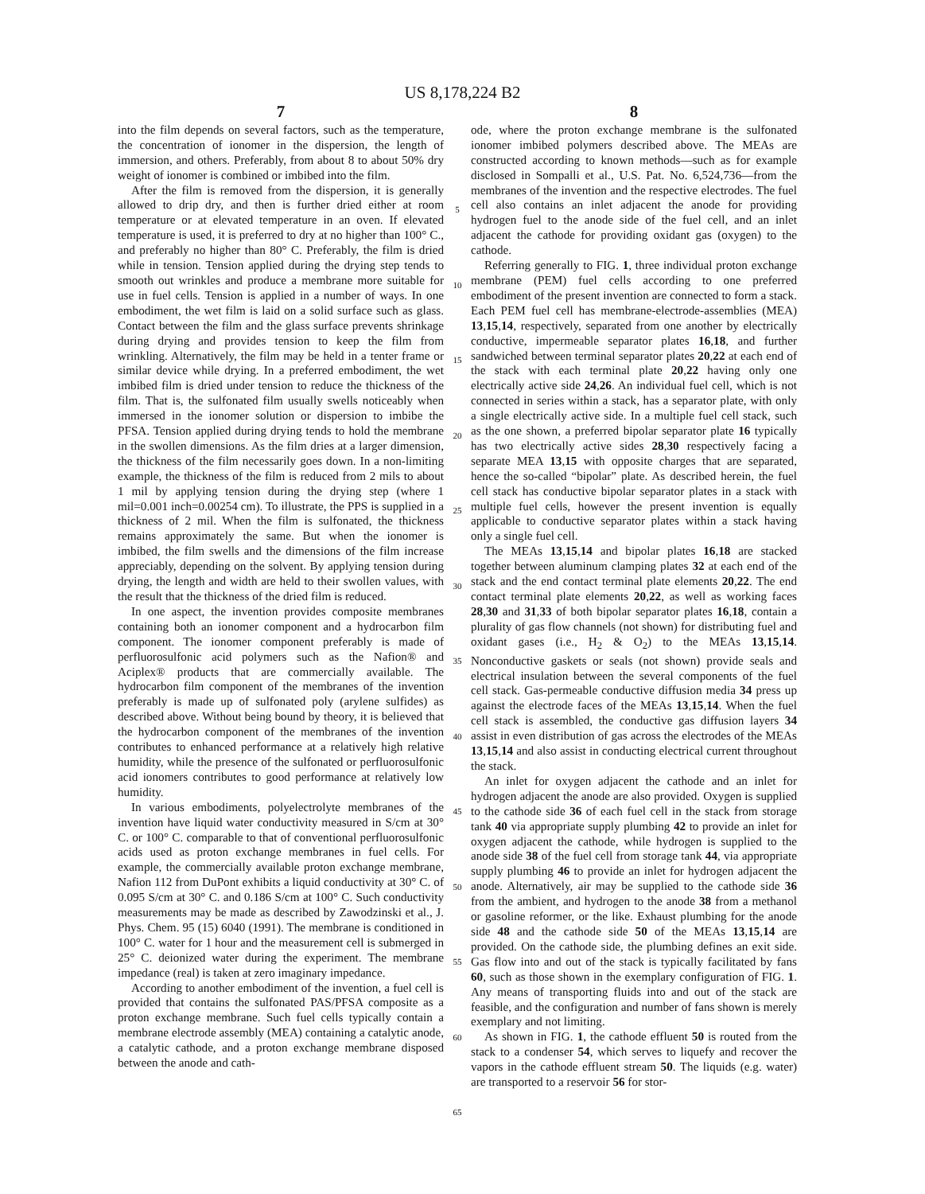US 8,178,224 B2
7
into the film depends on several factors, such as the temperature, the concentration of ionomer in the dispersion, the length of immersion, and others. Preferably, from about 8 to about 50% dry weight of ionomer is combined or imbibed into the film.
After the film is removed from the dispersion, it is generally allowed to drip dry, and then is further dried either at room temperature or at elevated temperature in an oven. If elevated temperature is used, it is preferred to dry at no higher than 100° C., and preferably no higher than 80° C. Preferably, the film is dried while in tension. Tension applied during the drying step tends to smooth out wrinkles and produce a membrane more suitable for use in fuel cells. Tension is applied in a number of ways. In one embodiment, the wet film is laid on a solid surface such as glass. Contact between the film and the glass surface prevents shrinkage during drying and provides tension to keep the film from wrinkling. Alternatively, the film may be held in a tenter frame or similar device while drying. In a preferred embodiment, the wet imbibed film is dried under tension to reduce the thickness of the film. That is, the sulfonated film usually swells noticeably when immersed in the ionomer solution or dispersion to imbibe the PFSA. Tension applied during drying tends to hold the membrane in the swollen dimensions. As the film dries at a larger dimension, the thickness of the film necessarily goes down. In a non-limiting example, the thickness of the film is reduced from 2 mils to about 1 mil by applying tension during the drying step (where 1 mil=0.001 inch=0.00254 cm). To illustrate, the PPS is supplied in a thickness of 2 mil. When the film is sulfonated, the thickness remains approximately the same. But when the ionomer is imbibed, the film swells and the dimensions of the film increase appreciably, depending on the solvent. By applying tension during drying, the length and width are held to their swollen values, with the result that the thickness of the dried film is reduced.
In one aspect, the invention provides composite membranes containing both an ionomer component and a hydrocarbon film component. The ionomer component preferably is made of perfluorosulfonic acid polymers such as the Nafion® and Aciplex® products that are commercially available. The hydrocarbon film component of the membranes of the invention preferably is made up of sulfonated poly (arylene sulfides) as described above. Without being bound by theory, it is believed that the hydrocarbon component of the membranes of the invention contributes to enhanced performance at a relatively high relative humidity, while the presence of the sulfonated or perfluorosulfonic acid ionomers contributes to good performance at relatively low humidity.
In various embodiments, polyelectrolyte membranes of the invention have liquid water conductivity measured in S/cm at 30° C. or 100° C. comparable to that of conventional perfluorosulfonic acids used as proton exchange membranes in fuel cells. For example, the commercially available proton exchange membrane, Nafion 112 from DuPont exhibits a liquid conductivity at 30° C. of 0.095 S/cm at 30° C. and 0.186 S/cm at 100° C. Such conductivity measurements may be made as described by Zawodzinski et al., J. Phys. Chem. 95 (15) 6040 (1991). The membrane is conditioned in 100° C. water for 1 hour and the measurement cell is submerged in 25° C. deionized water during the experiment. The membrane impedance (real) is taken at zero imaginary impedance.
According to another embodiment of the invention, a fuel cell is provided that contains the sulfonated PAS/PFSA composite as a proton exchange membrane. Such fuel cells typically contain a membrane electrode assembly (MEA) containing a catalytic anode, a catalytic cathode, and a proton exchange membrane disposed between the anode and cath-
5
10
15
20
25
30
35
40
45
50
55
60
65
8
ode, where the proton exchange membrane is the sulfonated ionomer imbibed polymers described above. The MEAs are constructed according to known methods—such as for example disclosed in Sompalli et al., U.S. Pat. No. 6,524,736—from the membranes of the invention and the respective electrodes. The fuel cell also contains an inlet adjacent the anode for providing hydrogen fuel to the anode side of the fuel cell, and an inlet adjacent the cathode for providing oxidant gas (oxygen) to the cathode.
Referring generally to FIG. 1, three individual proton exchange membrane (PEM) fuel cells according to one preferred embodiment of the present invention are connected to form a stack. Each PEM fuel cell has membrane-electrode-assemblies (MEA) 13,15,14, respectively, separated from one another by electrically conductive, impermeable separator plates 16,18, and further sandwiched between terminal separator plates 20,22 at each end of the stack with each terminal plate 20,22 having only one electrically active side 24,26. An individual fuel cell, which is not connected in series within a stack, has a separator plate, with only a single electrically active side. In a multiple fuel cell stack, such as the one shown, a preferred bipolar separator plate 16 typically has two electrically active sides 28,30 respectively facing a separate MEA 13,15 with opposite charges that are separated, hence the so-called “bipolar” plate. As described herein, the fuel cell stack has conductive bipolar separator plates in a stack with multiple fuel cells, however the present invention is equally applicable to conductive separator plates within a stack having only a single fuel cell.
The MEAs 13,15,14 and bipolar plates 16,18 are stacked together between aluminum clamping plates 32 at each end of the stack and the end contact terminal plate elements 20,22. The end contact terminal plate elements 20,22, as well as working faces 28,30 and 31,33 of both bipolar separator plates 16,18, contain a plurality of gas flow channels (not shown) for distributing fuel and oxidant gases (i.e., H<sub>2</sub> & O<sub>2</sub>) to the MEAs 13,15,14. Nonconductive gaskets or seals (not shown) provide seals and electrical insulation between the several components of the fuel cell stack. Gas-permeable conductive diffusion media 34 press up against the electrode faces of the MEAs 13,15,14. When the fuel cell stack is assembled, the conductive gas diffusion layers 34 assist in even distribution of gas across the electrodes of the MEAs 13,15,14 and also assist in conducting electrical current throughout the stack.
An inlet for oxygen adjacent the cathode and an inlet for hydrogen adjacent the anode are also provided. Oxygen is supplied to the cathode side 36 of each fuel cell in the stack from storage tank 40 via appropriate supply plumbing 42 to provide an inlet for oxygen adjacent the cathode, while hydrogen is supplied to the anode side 38 of the fuel cell from storage tank 44, via appropriate supply plumbing 46 to provide an inlet for hydrogen adjacent the anode. Alternatively, air may be supplied to the cathode side 36 from the ambient, and hydrogen to the anode 38 from a methanol or gasoline reformer, or the like. Exhaust plumbing for the anode side 48 and the cathode side 50 of the MEAs 13,15,14 are provided. On the cathode side, the plumbing defines an exit side. Gas flow into and out of the stack is typically facilitated by fans 60, such as those shown in the exemplary configuration of FIG. 1. Any means of transporting fluids into and out of the stack are feasible, and the configuration and number of fans shown is merely exemplary and not limiting.
As shown in FIG. 1, the cathode effluent 50 is routed from the stack to a condenser 54, which serves to liquefy and recover the vapors in the cathode effluent stream 50. The liquids (e.g. water) are transported to a reservoir 56 for stor-